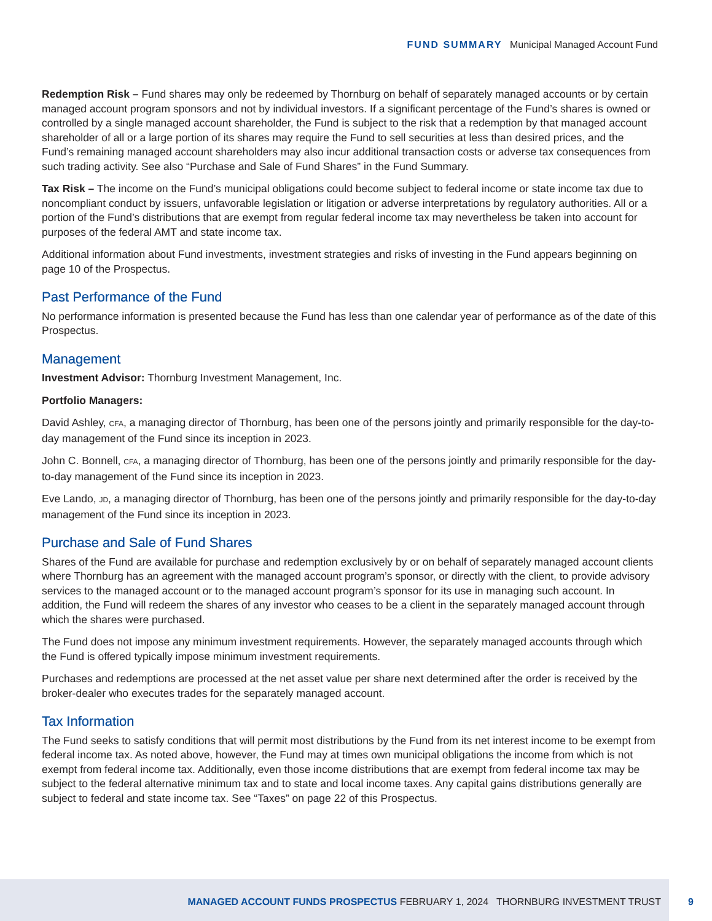FUND SUMMARY Municipal Managed Account Fund
Redemption Risk – Fund shares may only be redeemed by Thornburg on behalf of separately managed accounts or by certain managed account program sponsors and not by individual investors. If a significant percentage of the Fund’s shares is owned or controlled by a single managed account shareholder, the Fund is subject to the risk that a redemption by that managed account shareholder of all or a large portion of its shares may require the Fund to sell securities at less than desired prices, and the Fund’s remaining managed account shareholders may also incur additional transaction costs or adverse tax consequences from such trading activity. See also “Purchase and Sale of Fund Shares” in the Fund Summary.
Tax Risk – The income on the Fund’s municipal obligations could become subject to federal income or state income tax due to noncompliant conduct by issuers, unfavorable legislation or litigation or adverse interpretations by regulatory authorities. All or a portion of the Fund’s distributions that are exempt from regular federal income tax may nevertheless be taken into account for purposes of the federal AMT and state income tax.
Additional information about Fund investments, investment strategies and risks of investing in the Fund appears beginning on page 10 of the Prospectus.
Past Performance of the Fund
No performance information is presented because the Fund has less than one calendar year of performance as of the date of this Prospectus.
Management
Investment Advisor: Thornburg Investment Management, Inc.
Portfolio Managers:
David Ashley, CFA, a managing director of Thornburg, has been one of the persons jointly and primarily responsible for the day-to-day management of the Fund since its inception in 2023.
John C. Bonnell, CFA, a managing director of Thornburg, has been one of the persons jointly and primarily responsible for the day-to-day management of the Fund since its inception in 2023.
Eve Lando, JD, a managing director of Thornburg, has been one of the persons jointly and primarily responsible for the day-to-day management of the Fund since its inception in 2023.
Purchase and Sale of Fund Shares
Shares of the Fund are available for purchase and redemption exclusively by or on behalf of separately managed account clients where Thornburg has an agreement with the managed account program’s sponsor, or directly with the client, to provide advisory services to the managed account or to the managed account program’s sponsor for its use in managing such account. In addition, the Fund will redeem the shares of any investor who ceases to be a client in the separately managed account through which the shares were purchased.
The Fund does not impose any minimum investment requirements. However, the separately managed accounts through which the Fund is offered typically impose minimum investment requirements.
Purchases and redemptions are processed at the net asset value per share next determined after the order is received by the broker-dealer who executes trades for the separately managed account.
Tax Information
The Fund seeks to satisfy conditions that will permit most distributions by the Fund from its net interest income to be exempt from federal income tax. As noted above, however, the Fund may at times own municipal obligations the income from which is not exempt from federal income tax. Additionally, even those income distributions that are exempt from federal income tax may be subject to the federal alternative minimum tax and to state and local income taxes. Any capital gains distributions generally are subject to federal and state income tax. See “Taxes” on page 22 of this Prospectus.
MANAGED ACCOUNT FUNDS PROSPECTUS FEBRUARY 1, 2024 THORNBURG INVESTMENT TRUST 9